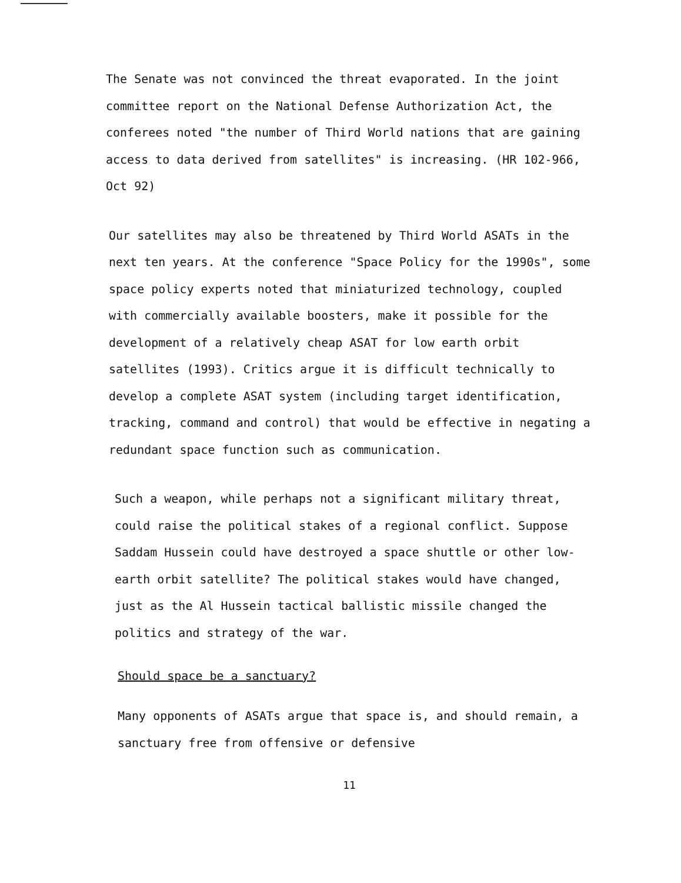The Senate was not convinced the threat evaporated. In the joint committee report on the National Defense Authorization Act, the conferees noted "the number of Third World nations that are gaining access to data derived from satellites" is increasing. (HR 102-966, Oct 92)
Our satellites may also be threatened by Third World ASATs in the next ten years. At the conference "Space Policy for the 1990s", some space policy experts noted that miniaturized technology, coupled with commercially available boosters, make it possible for the development of a relatively cheap ASAT for low earth orbit satellites (1993). Critics argue it is difficult technically to develop a complete ASAT system (including target identification, tracking, command and control) that would be effective in negating a redundant space function such as communication.
Such a weapon, while perhaps not a significant military threat, could raise the political stakes of a regional conflict. Suppose Saddam Hussein could have destroyed a space shuttle or other low-earth orbit satellite? The political stakes would have changed, just as the Al Hussein tactical ballistic missile changed the politics and strategy of the war.
Should space be a sanctuary?
Many opponents of ASATs argue that space is, and should remain, a sanctuary free from offensive or defensive
11